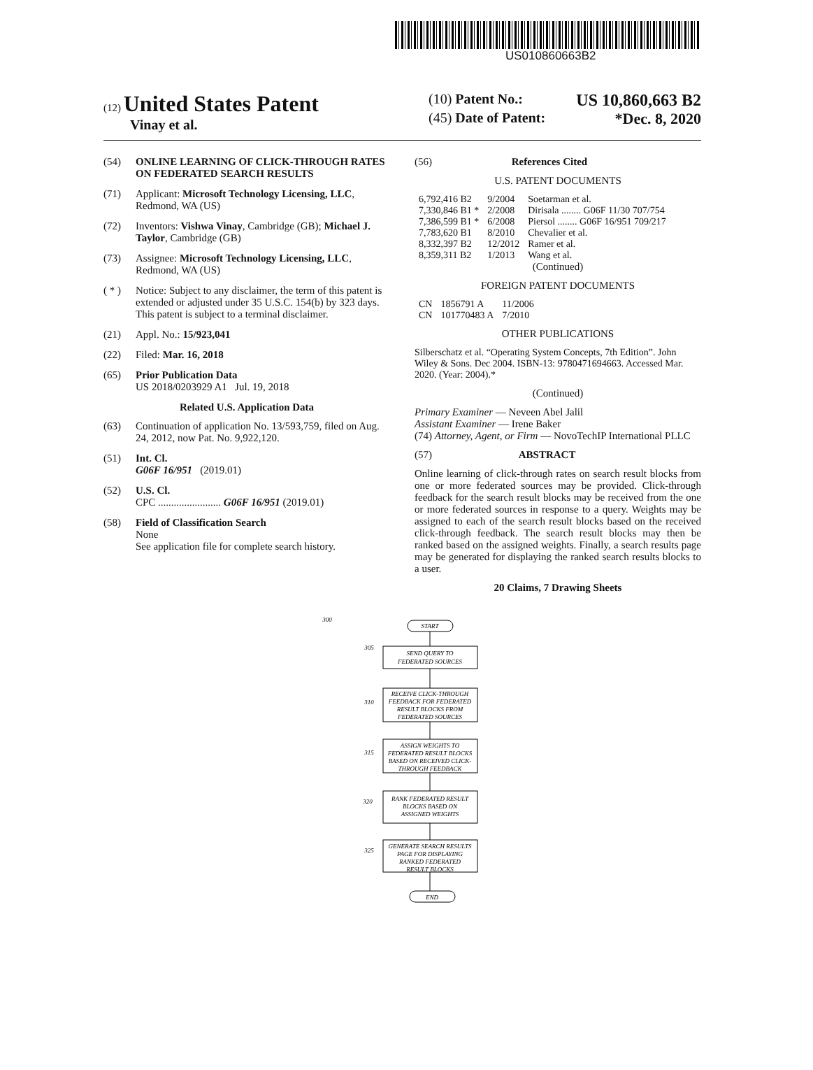US010860663B2
(12) United States Patent
Vinay et al.
(10) Patent No.: US 10,860,663 B2
(45) Date of Patent: *Dec. 8, 2020
(54) ONLINE LEARNING OF CLICK-THROUGH RATES ON FEDERATED SEARCH RESULTS
(71) Applicant: Microsoft Technology Licensing, LLC, Redmond, WA (US)
(72) Inventors: Vishwa Vinay, Cambridge (GB); Michael J. Taylor, Cambridge (GB)
(73) Assignee: Microsoft Technology Licensing, LLC, Redmond, WA (US)
( * ) Notice: Subject to any disclaimer, the term of this patent is extended or adjusted under 35 U.S.C. 154(b) by 323 days.
This patent is subject to a terminal disclaimer.
(21) Appl. No.: 15/923,041
(22) Filed: Mar. 16, 2018
(65) Prior Publication Data
US 2018/0203929 A1 Jul. 19, 2018
Related U.S. Application Data
(63) Continuation of application No. 13/593,759, filed on Aug. 24, 2012, now Pat. No. 9,922,120.
(51) Int. Cl.
G06F 16/951 (2019.01)
(52) U.S. Cl.
CPC ........................ G06F 16/951 (2019.01)
(58) Field of Classification Search
None
See application file for complete search history.
(56) References Cited
U.S. PATENT DOCUMENTS
| 6,792,416 B2 | 9/2004 | Soetarman et al. |
| 7,330,846 B1 * | 2/2008 | Dirisala ........ G06F 11/30 707/754 |
| 7,386,599 B1 * | 6/2008 | Piersol ........ G06F 16/951 709/217 |
| 7,783,620 B1 | 8/2010 | Chevalier et al. |
| 8,332,397 B2 | 12/2012 | Ramer et al. |
| 8,359,311 B2 | 1/2013 | Wang et al. |
(Continued)
FOREIGN PATENT DOCUMENTS
| CN | 1856791 A | 11/2006 |
| CN | 101770483 A | 7/2010 |
OTHER PUBLICATIONS
Silberschatz et al. “Operating System Concepts, 7th Edition”. John Wiley & Sons. Dec 2004. ISBN-13: 9780471694663. Accessed Mar. 2020. (Year: 2004).*
(Continued)
Primary Examiner — Neveen Abel Jalil
Assistant Examiner — Irene Baker
(74) Attorney, Agent, or Firm — NovoTechIP International PLLC
(57) ABSTRACT
Online learning of click-through rates on search result blocks from one or more federated sources may be provided. Click-through feedback for the search result blocks may be received from the one or more federated sources in response to a query. Weights may be assigned to each of the search result blocks based on the received click-through feedback. The search result blocks may then be ranked based on the assigned weights. Finally, a search results page may be generated for displaying the ranked search results blocks to a user.
20 Claims, 7 Drawing Sheets
300
START
SEND QUERY TO
FEDERATED SOURCES
RECEIVE CLICK-THROUGH
FEEDBACK FOR FEDERATED
RESULT BLOCKS FROM
FEDERATED SOURCES
ASSIGN WEIGHTS TO
FEDERATED RESULT BLOCKS
BASED ON RECEIVED CLICK-
THROUGH FEEDBACK
RANK FEDERATED RESULT
BLOCKS BASED ON
ASSIGNED WEIGHTS
GENERATE SEARCH RESULTS
PAGE FOR DISPLAYING
RANKED FEDERATED
RESULT BLOCKS
END
305
310
315
320
325